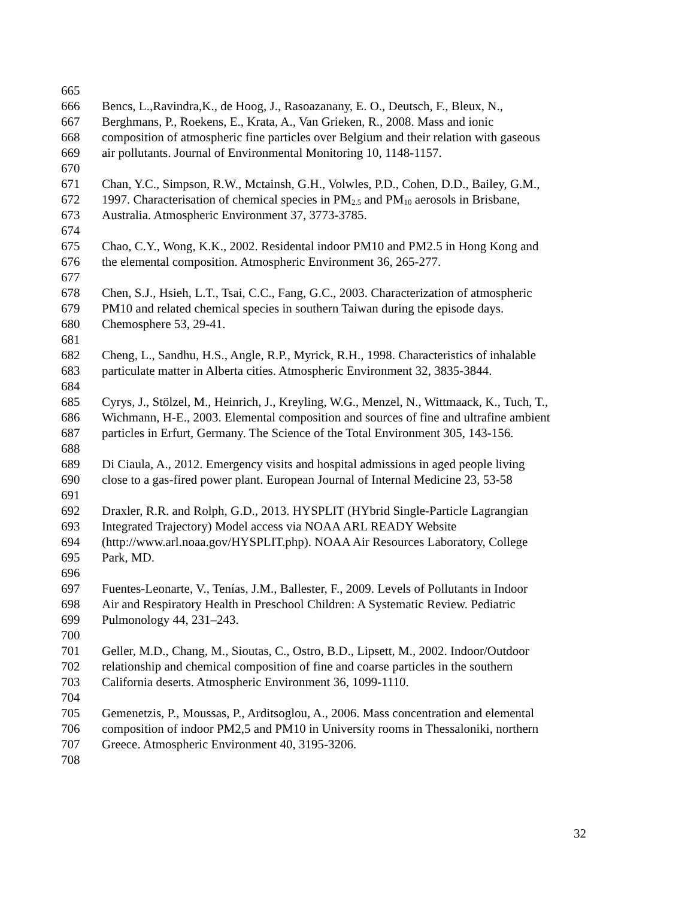665
666 Bencs, L.,Ravindra,K., de Hoog, J., Rasoazanany, E. O., Deutsch, F., Bleux, N.,
667 Berghmans, P., Roekens, E., Krata, A., Van Grieken, R., 2008. Mass and ionic
668 composition of atmospheric fine particles over Belgium and their relation with gaseous
669 air pollutants. Journal of Environmental Monitoring 10, 1148-1157.
670
671 Chan, Y.C., Simpson, R.W., Mctainsh, G.H., Volwles, P.D., Cohen, D.D., Bailey, G.M.,
672 1997. Characterisation of chemical species in PM<sub>2.5</sub> and PM<sub>10</sub> aerosols in Brisbane,
673 Australia. Atmospheric Environment 37, 3773-3785.
674
675 Chao, C.Y., Wong, K.K., 2002. Residental indoor PM10 and PM2.5 in Hong Kong and
676 the elemental composition. Atmospheric Environment 36, 265-277.
677
678 Chen, S.J., Hsieh, L.T., Tsai, C.C., Fang, G.C., 2003. Characterization of atmospheric
679 PM10 and related chemical species in southern Taiwan during the episode days.
680 Chemosphere 53, 29-41.
681
682 Cheng, L., Sandhu, H.S., Angle, R.P., Myrick, R.H., 1998. Characteristics of inhalable
683 particulate matter in Alberta cities. Atmospheric Environment 32, 3835-3844.
684
685 Cyrys, J., Stölzel, M., Heinrich, J., Kreyling, W.G., Menzel, N., Wittmaack, K., Tuch, T.,
686 Wichmann, H-E., 2003. Elemental composition and sources of fine and ultrafine ambient
687 particles in Erfurt, Germany. The Science of the Total Environment 305, 143-156.
688
689 Di Ciaula, A., 2012. Emergency visits and hospital admissions in aged people living
690 close to a gas-fired power plant. European Journal of Internal Medicine 23, 53-58
691
692 Draxler, R.R. and Rolph, G.D., 2013. HYSPLIT (HYbrid Single-Particle Lagrangian
693 Integrated Trajectory) Model access via NOAA ARL READY Website
694 (http://www.arl.noaa.gov/HYSPLIT.php). NOAA Air Resources Laboratory, College
695 Park, MD.
696
697 Fuentes-Leonarte, V., Tenías, J.M., Ballester, F., 2009. Levels of Pollutants in Indoor
698 Air and Respiratory Health in Preschool Children: A Systematic Review. Pediatric
699 Pulmonology 44, 231–243.
700
701 Geller, M.D., Chang, M., Sioutas, C., Ostro, B.D., Lipsett, M., 2002. Indoor/Outdoor
702 relationship and chemical composition of fine and coarse particles in the southern
703 California deserts. Atmospheric Environment 36, 1099-1110.
704
705 Gemenetzis, P., Moussas, P., Arditsoglou, A., 2006. Mass concentration and elemental
706 composition of indoor PM2,5 and PM10 in University rooms in Thessaloniki, northern
707 Greece. Atmospheric Environment 40, 3195-3206.
708
32